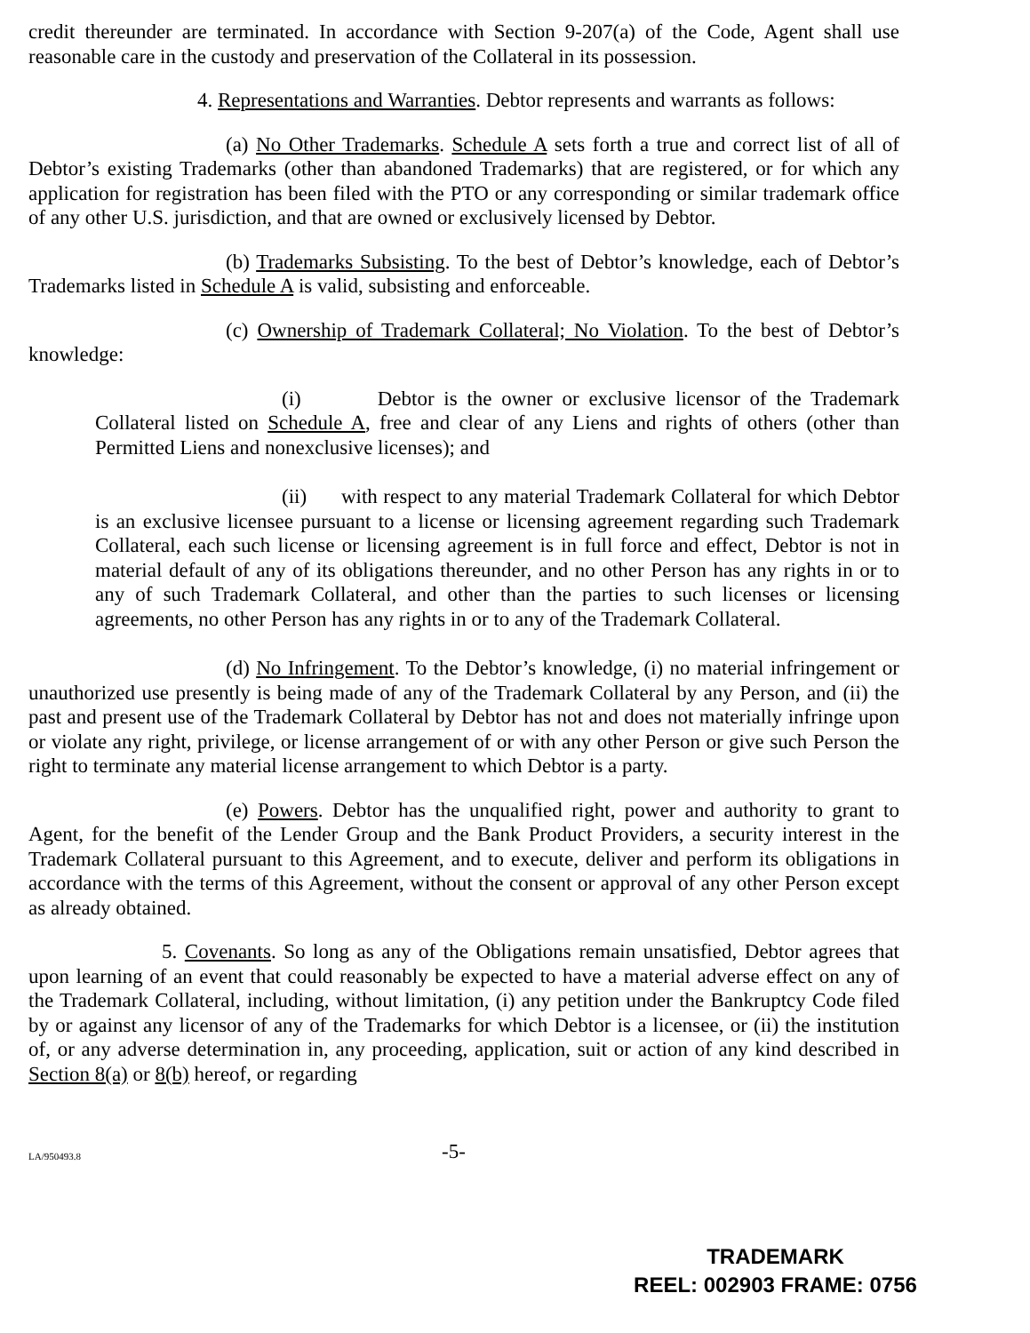credit thereunder are terminated. In accordance with Section 9-207(a) of the Code, Agent shall use reasonable care in the custody and preservation of the Collateral in its possession.
4. Representations and Warranties. Debtor represents and warrants as follows:
(a) No Other Trademarks. Schedule A sets forth a true and correct list of all of Debtor’s existing Trademarks (other than abandoned Trademarks) that are registered, or for which any application for registration has been filed with the PTO or any corresponding or similar trademark office of any other U.S. jurisdiction, and that are owned or exclusively licensed by Debtor.
(b) Trademarks Subsisting. To the best of Debtor’s knowledge, each of Debtor’s Trademarks listed in Schedule A is valid, subsisting and enforceable.
(c) Ownership of Trademark Collateral; No Violation. To the best of Debtor’s knowledge:
(i) Debtor is the owner or exclusive licensor of the Trademark Collateral listed on Schedule A, free and clear of any Liens and rights of others (other than Permitted Liens and nonexclusive licenses); and
(ii) with respect to any material Trademark Collateral for which Debtor is an exclusive licensee pursuant to a license or licensing agreement regarding such Trademark Collateral, each such license or licensing agreement is in full force and effect, Debtor is not in material default of any of its obligations thereunder, and no other Person has any rights in or to any of such Trademark Collateral, and other than the parties to such licenses or licensing agreements, no other Person has any rights in or to any of the Trademark Collateral.
(d) No Infringement. To the Debtor’s knowledge, (i) no material infringement or unauthorized use presently is being made of any of the Trademark Collateral by any Person, and (ii) the past and present use of the Trademark Collateral by Debtor has not and does not materially infringe upon or violate any right, privilege, or license arrangement of or with any other Person or give such Person the right to terminate any material license arrangement to which Debtor is a party.
(e) Powers. Debtor has the unqualified right, power and authority to grant to Agent, for the benefit of the Lender Group and the Bank Product Providers, a security interest in the Trademark Collateral pursuant to this Agreement, and to execute, deliver and perform its obligations in accordance with the terms of this Agreement, without the consent or approval of any other Person except as already obtained.
5. Covenants. So long as any of the Obligations remain unsatisfied, Debtor agrees that upon learning of an event that could reasonably be expected to have a material adverse effect on any of the Trademark Collateral, including, without limitation, (i) any petition under the Bankruptcy Code filed by or against any licensor of any of the Trademarks for which Debtor is a licensee, or (ii) the institution of, or any adverse determination in, any proceeding, application, suit or action of any kind described in Section 8(a) or 8(b) hereof, or regarding
LA/950493.8 -5-
TRADEMARK
REEL: 002903 FRAME: 0756